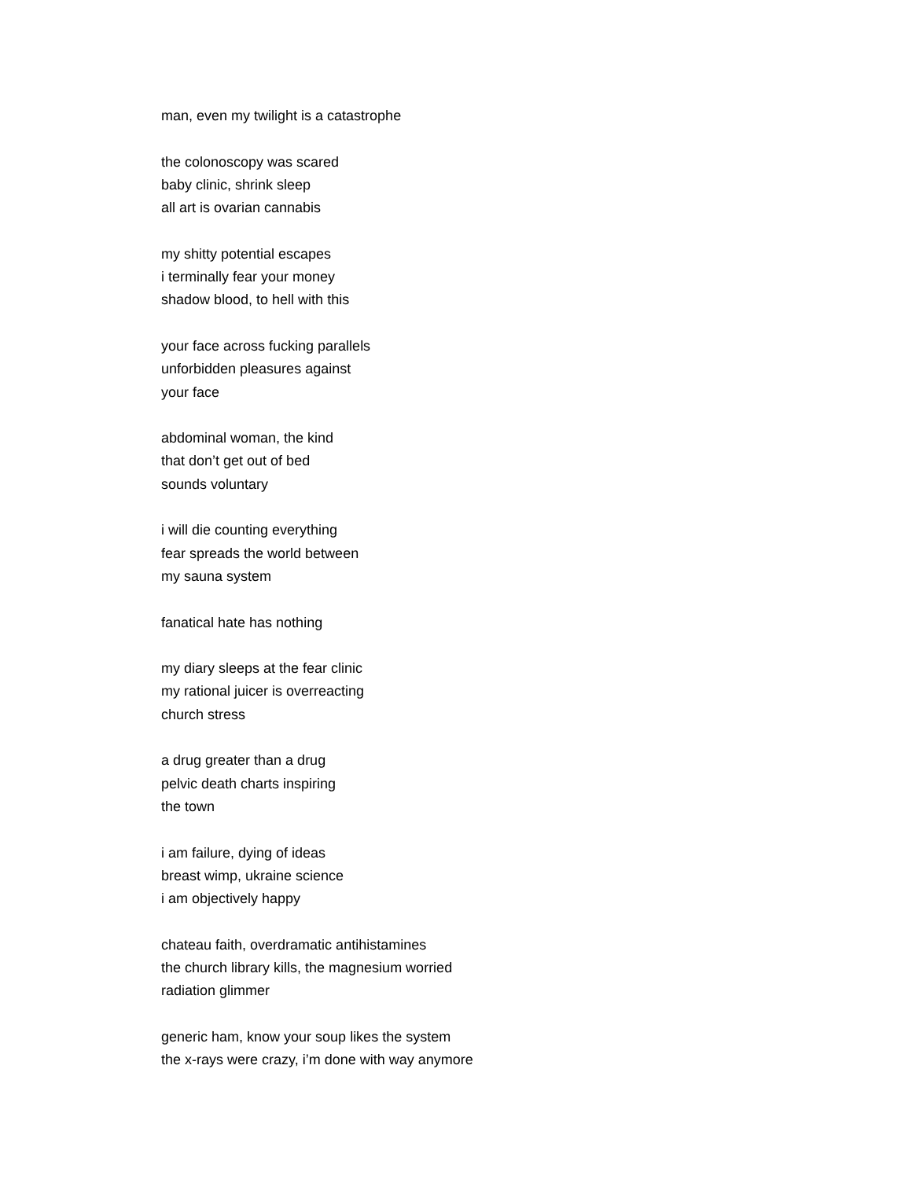man, even my twilight is a catastrophe
the colonoscopy was scared
baby clinic, shrink sleep
all art is ovarian cannabis
my shitty potential escapes
i terminally fear your money
shadow blood, to hell with this
your face across fucking parallels
unforbidden pleasures against
your face
abdominal woman, the kind
that don’t get out of bed
sounds voluntary
i will die counting everything
fear spreads the world between
my sauna system
fanatical hate has nothing
my diary sleeps at the fear clinic
my rational juicer is overreacting
church stress
a drug greater than a drug
pelvic death charts inspiring
the town
i am failure, dying of ideas
breast wimp, ukraine science
i am objectively happy
chateau faith, overdramatic antihistamines
the church library kills, the magnesium worried
radiation glimmer
generic ham, know your soup likes the system
the x-rays were crazy, i’m done with way anymore